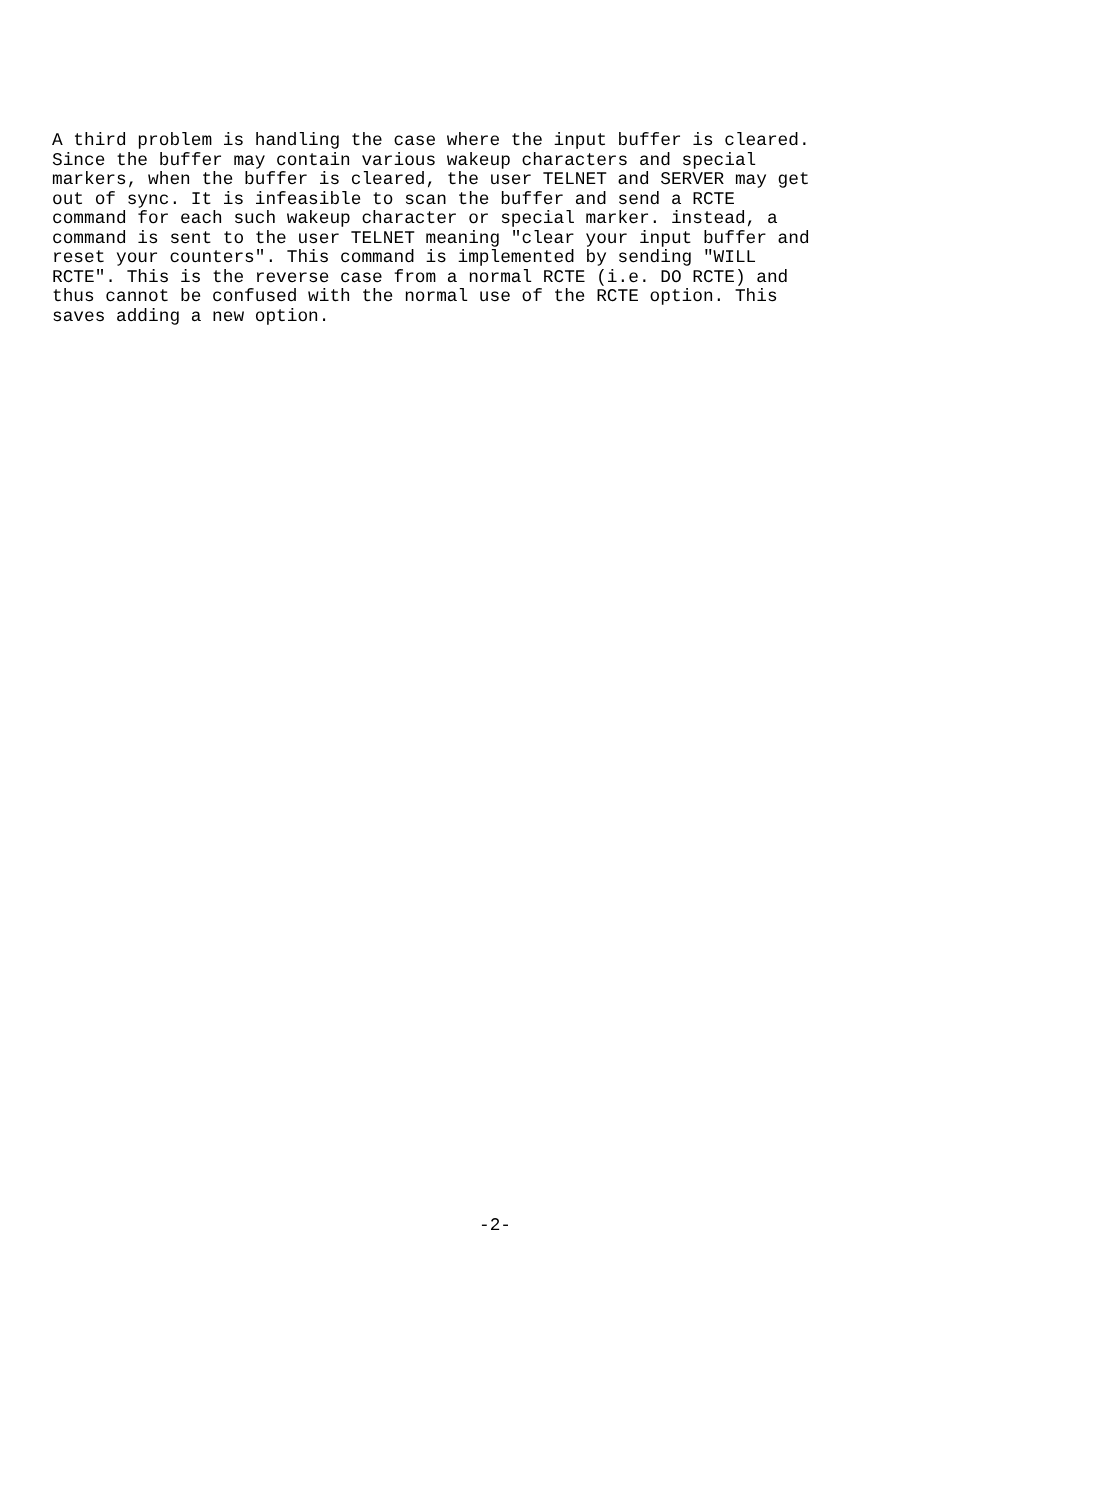A third problem is handling the case where the input buffer is cleared.
Since the buffer may contain various wakeup characters and special
markers, when the buffer is cleared, the user TELNET and SERVER may get
out of sync. It is infeasible to scan the buffer and send a RCTE
command for each such wakeup character or special marker. instead, a
command is sent to the user TELNET meaning "clear your input buffer and
reset your counters". This command is implemented by sending "WILL
RCTE". This is the reverse case from a normal RCTE (i.e. DO RCTE) and
thus cannot be confused with the normal use of the RCTE option. This
saves adding a new option.
-2-